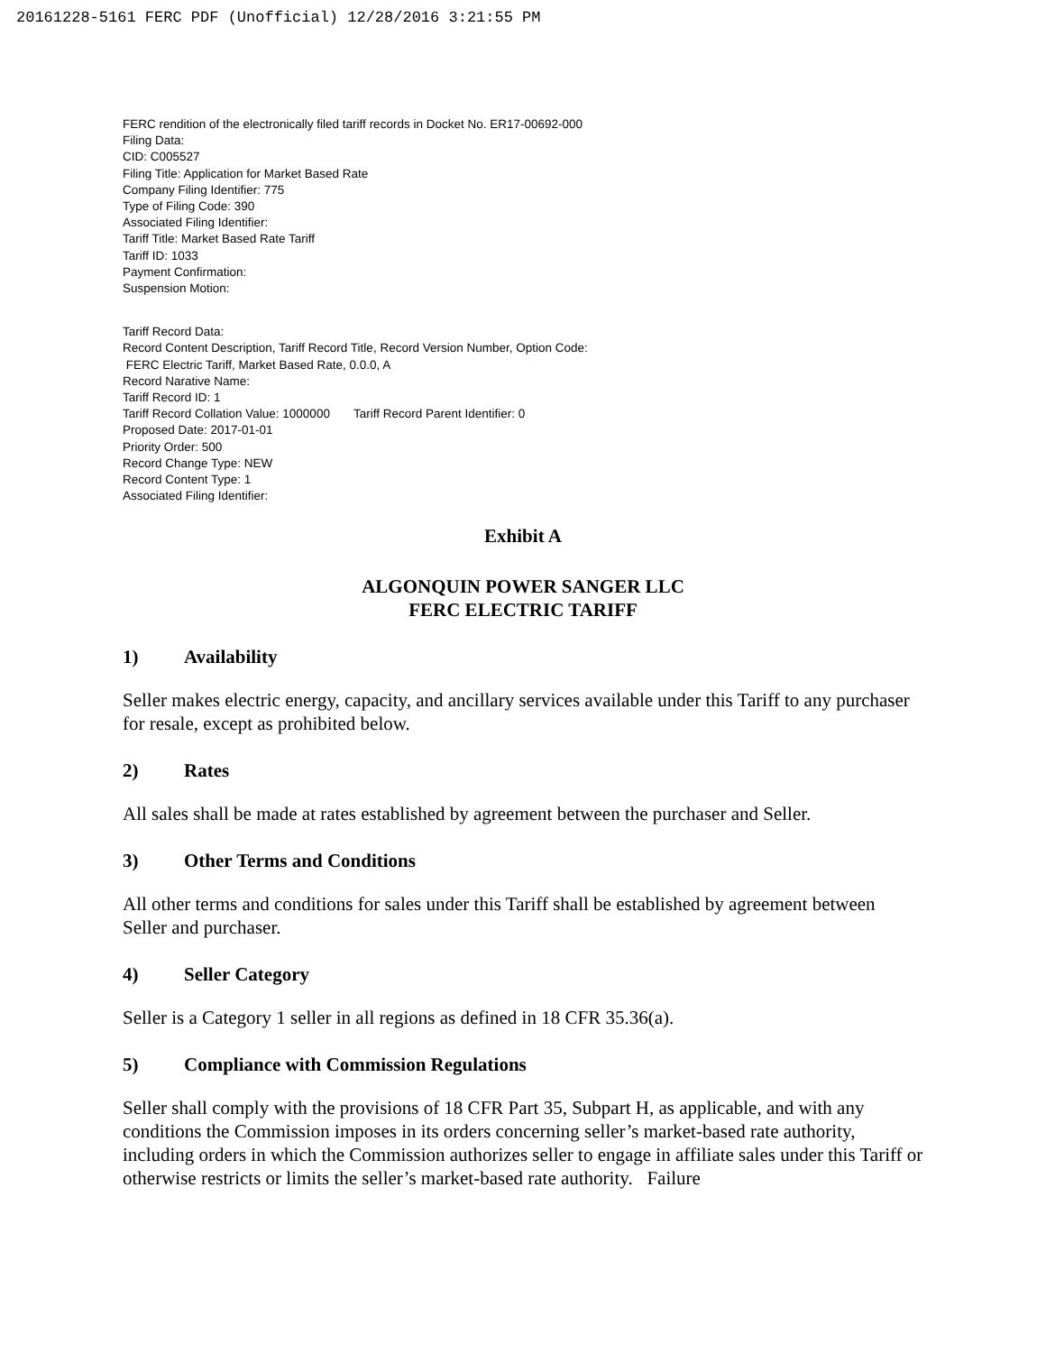20161228-5161 FERC PDF (Unofficial) 12/28/2016 3:21:55 PM
FERC rendition of the electronically filed tariff records in Docket No. ER17-00692-000
Filing Data:
CID: C005527
Filing Title: Application for Market Based Rate
Company Filing Identifier: 775
Type of Filing Code: 390
Associated Filing Identifier:
Tariff Title: Market Based Rate Tariff
Tariff ID: 1033
Payment Confirmation:
Suspension Motion:
Tariff Record Data:
Record Content Description, Tariff Record Title, Record Version Number, Option Code:
FERC Electric Tariff, Market Based Rate, 0.0.0, A
Record Narative Name:
Tariff Record ID: 1
Tariff Record Collation Value: 1000000 Tariff Record Parent Identifier: 0
Proposed Date: 2017-01-01
Priority Order: 500
Record Change Type: NEW
Record Content Type: 1
Associated Filing Identifier:
Exhibit A
ALGONQUIN POWER SANGER LLC
FERC ELECTRIC TARIFF
1) Availability
Seller makes electric energy, capacity, and ancillary services available under this Tariff to any purchaser for resale, except as prohibited below.
2) Rates
All sales shall be made at rates established by agreement between the purchaser and Seller.
3) Other Terms and Conditions
All other terms and conditions for sales under this Tariff shall be established by agreement between Seller and purchaser.
4) Seller Category
Seller is a Category 1 seller in all regions as defined in 18 CFR 35.36(a).
5) Compliance with Commission Regulations
Seller shall comply with the provisions of 18 CFR Part 35, Subpart H, as applicable, and with any conditions the Commission imposes in its orders concerning seller’s market-based rate authority, including orders in which the Commission authorizes seller to engage in affiliate sales under this Tariff or otherwise restricts or limits the seller’s market-based rate authority. Failure